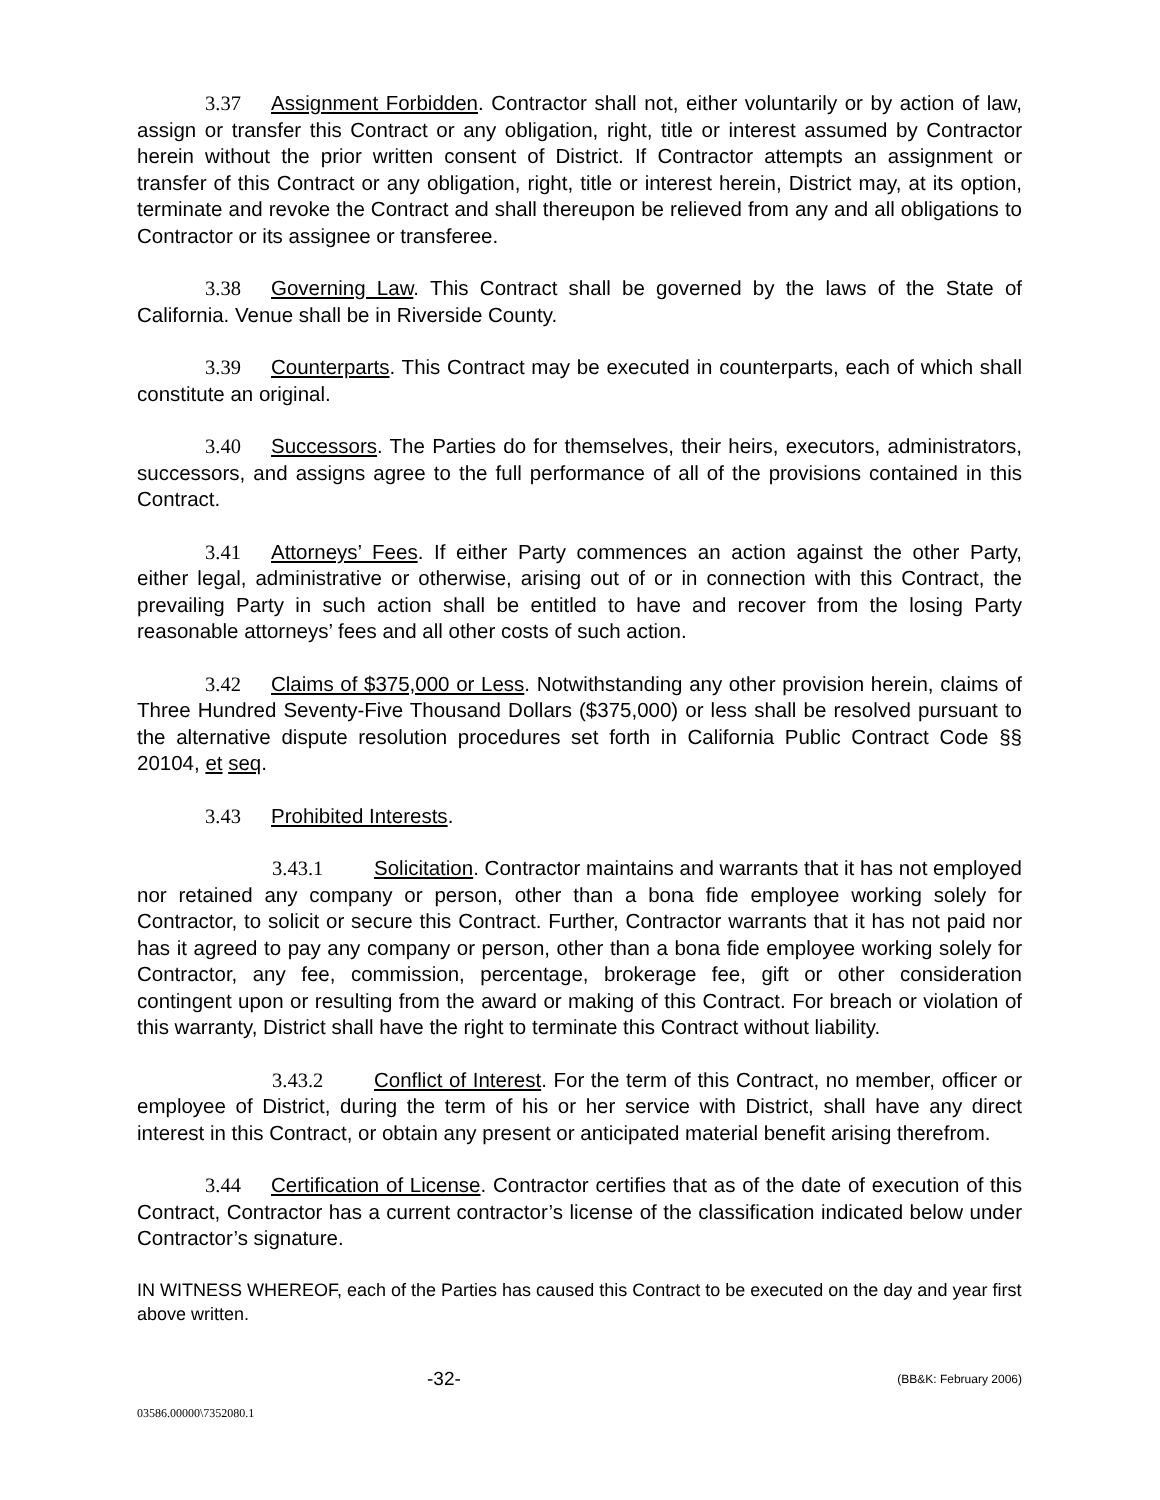3.37 Assignment Forbidden. Contractor shall not, either voluntarily or by action of law, assign or transfer this Contract or any obligation, right, title or interest assumed by Contractor herein without the prior written consent of District. If Contractor attempts an assignment or transfer of this Contract or any obligation, right, title or interest herein, District may, at its option, terminate and revoke the Contract and shall thereupon be relieved from any and all obligations to Contractor or its assignee or transferee.
3.38 Governing Law. This Contract shall be governed by the laws of the State of California. Venue shall be in Riverside County.
3.39 Counterparts. This Contract may be executed in counterparts, each of which shall constitute an original.
3.40 Successors. The Parties do for themselves, their heirs, executors, administrators, successors, and assigns agree to the full performance of all of the provisions contained in this Contract.
3.41 Attorneys’ Fees. If either Party commences an action against the other Party, either legal, administrative or otherwise, arising out of or in connection with this Contract, the prevailing Party in such action shall be entitled to have and recover from the losing Party reasonable attorneys’ fees and all other costs of such action.
3.42 Claims of $375,000 or Less. Notwithstanding any other provision herein, claims of Three Hundred Seventy-Five Thousand Dollars ($375,000) or less shall be resolved pursuant to the alternative dispute resolution procedures set forth in California Public Contract Code §§ 20104, et seq.
3.43 Prohibited Interests.
3.43.1 Solicitation. Contractor maintains and warrants that it has not employed nor retained any company or person, other than a bona fide employee working solely for Contractor, to solicit or secure this Contract. Further, Contractor warrants that it has not paid nor has it agreed to pay any company or person, other than a bona fide employee working solely for Contractor, any fee, commission, percentage, brokerage fee, gift or other consideration contingent upon or resulting from the award or making of this Contract. For breach or violation of this warranty, District shall have the right to terminate this Contract without liability.
3.43.2 Conflict of Interest. For the term of this Contract, no member, officer or employee of District, during the term of his or her service with District, shall have any direct interest in this Contract, or obtain any present or anticipated material benefit arising therefrom.
3.44 Certification of License. Contractor certifies that as of the date of execution of this Contract, Contractor has a current contractor’s license of the classification indicated below under Contractor’s signature.
IN WITNESS WHEREOF, each of the Parties has caused this Contract to be executed on the day and year first above written.
-32- (BB&K: February 2006)
03586.00000\7352080.1